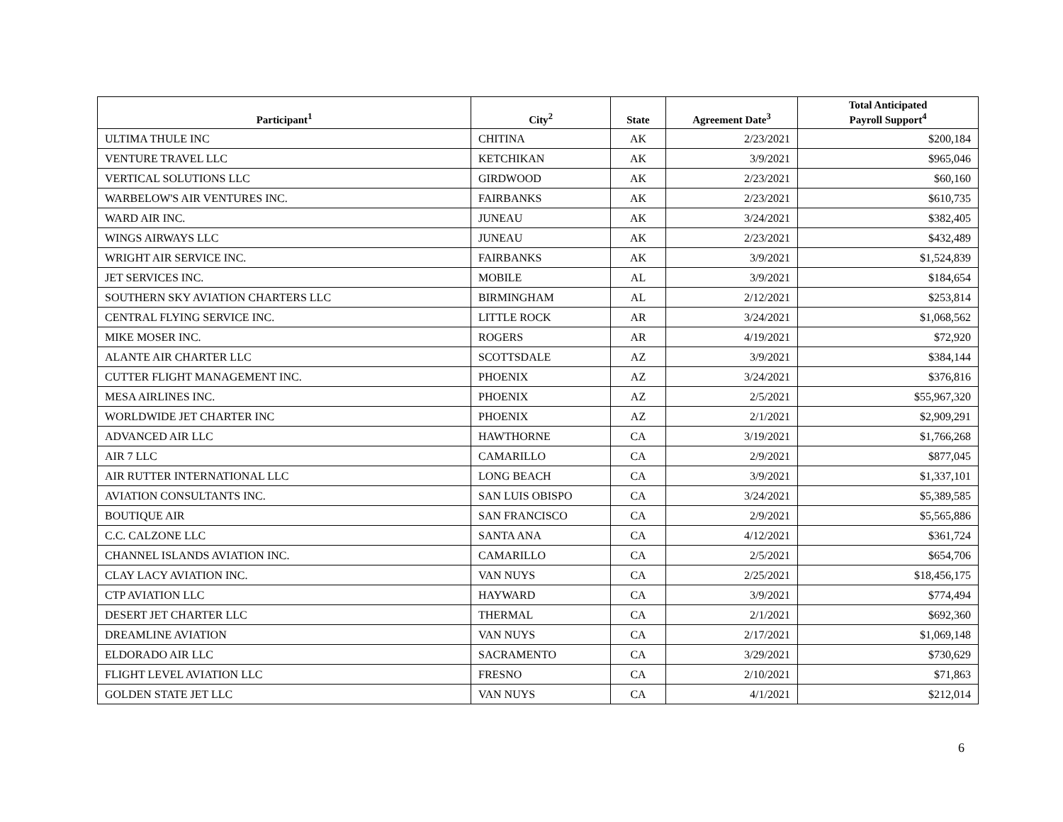| Participant<sup>1</sup> | City<sup>2</sup> | State | Agreement Date<sup>3</sup> | Total Anticipated Payroll Support<sup>4</sup> |
| --- | --- | --- | --- | --- |
| ULTIMA THULE INC | CHITINA | AK | 2/23/2021 | $200,184 |
| VENTURE TRAVEL LLC | KETCHIKAN | AK | 3/9/2021 | $965,046 |
| VERTICAL SOLUTIONS LLC | GIRDWOOD | AK | 2/23/2021 | $60,160 |
| WARBELOW'S AIR VENTURES INC. | FAIRBANKS | AK | 2/23/2021 | $610,735 |
| WARD AIR INC. | JUNEAU | AK | 3/24/2021 | $382,405 |
| WINGS AIRWAYS LLC | JUNEAU | AK | 2/23/2021 | $432,489 |
| WRIGHT AIR SERVICE INC. | FAIRBANKS | AK | 3/9/2021 | $1,524,839 |
| JET SERVICES INC. | MOBILE | AL | 3/9/2021 | $184,654 |
| SOUTHERN SKY AVIATION CHARTERS LLC | BIRMINGHAM | AL | 2/12/2021 | $253,814 |
| CENTRAL FLYING SERVICE INC. | LITTLE ROCK | AR | 3/24/2021 | $1,068,562 |
| MIKE MOSER INC. | ROGERS | AR | 4/19/2021 | $72,920 |
| ALANTE AIR CHARTER LLC | SCOTTSDALE | AZ | 3/9/2021 | $384,144 |
| CUTTER FLIGHT MANAGEMENT INC. | PHOENIX | AZ | 3/24/2021 | $376,816 |
| MESA AIRLINES INC. | PHOENIX | AZ | 2/5/2021 | $55,967,320 |
| WORLDWIDE JET CHARTER INC | PHOENIX | AZ | 2/1/2021 | $2,909,291 |
| ADVANCED AIR LLC | HAWTHORNE | CA | 3/19/2021 | $1,766,268 |
| AIR 7 LLC | CAMARILLO | CA | 2/9/2021 | $877,045 |
| AIR RUTTER INTERNATIONAL LLC | LONG BEACH | CA | 3/9/2021 | $1,337,101 |
| AVIATION CONSULTANTS INC. | SAN LUIS OBISPO | CA | 3/24/2021 | $5,389,585 |
| BOUTIQUE AIR | SAN FRANCISCO | CA | 2/9/2021 | $5,565,886 |
| C.C. CALZONE LLC | SANTA ANA | CA | 4/12/2021 | $361,724 |
| CHANNEL ISLANDS AVIATION INC. | CAMARILLO | CA | 2/5/2021 | $654,706 |
| CLAY LACY AVIATION INC. | VAN NUYS | CA | 2/25/2021 | $18,456,175 |
| CTP AVIATION LLC | HAYWARD | CA | 3/9/2021 | $774,494 |
| DESERT JET CHARTER LLC | THERMAL | CA | 2/1/2021 | $692,360 |
| DREAMLINE AVIATION | VAN NUYS | CA | 2/17/2021 | $1,069,148 |
| ELDORADO AIR LLC | SACRAMENTO | CA | 3/29/2021 | $730,629 |
| FLIGHT LEVEL AVIATION LLC | FRESNO | CA | 2/10/2021 | $71,863 |
| GOLDEN STATE JET LLC | VAN NUYS | CA | 4/1/2021 | $212,014 |
6